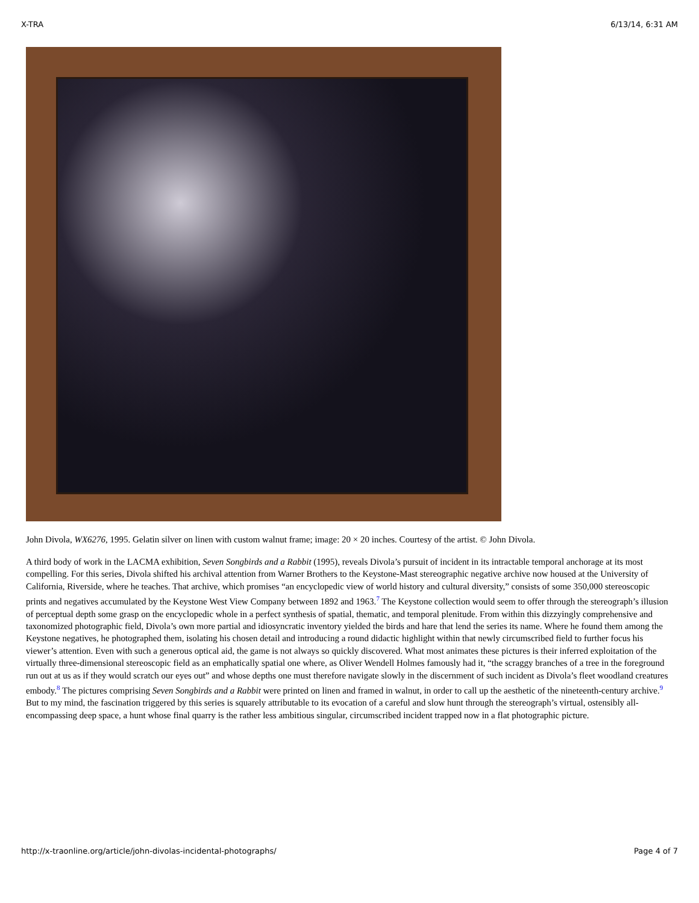X-TRA 6/13/14, 6:31 AM
John Divola, WX6276, 1995. Gelatin silver on linen with custom walnut frame; image: 20 × 20 inches. Courtesy of the artist. © John Divola.
A third body of work in the LACMA exhibition, Seven Songbirds and a Rabbit (1995), reveals Divola’s pursuit of incident in its intractable temporal anchorage at its most compelling. For this series, Divola shifted his archival attention from Warner Brothers to the Keystone-Mast stereographic negative archive now housed at the University of California, Riverside, where he teaches. That archive, which promises “an encyclopedic view of world history and cultural diversity,” consists of some 350,000 stereoscopic prints and negatives accumulated by the Keystone West View Company between 1892 and 1963.<sup>7</sup> The Keystone collection would seem to offer through the stereograph’s illusion of perceptual depth some grasp on the encyclopedic whole in a perfect synthesis of spatial, thematic, and temporal plenitude. From within this dizzyingly comprehensive and taxonomized photographic field, Divola’s own more partial and idiosyncratic inventory yielded the birds and hare that lend the series its name. Where he found them among the Keystone negatives, he photographed them, isolating his chosen detail and introducing a round didactic highlight within that newly circumscribed field to further focus his viewer’s attention. Even with such a generous optical aid, the game is not always so quickly discovered. What most animates these pictures is their inferred exploitation of the virtually three-dimensional stereoscopic field as an emphatically spatial one where, as Oliver Wendell Holmes famously had it, “the scraggy branches of a tree in the foreground run out at us as if they would scratch our eyes out” and whose depths one must therefore navigate slowly in the discernment of such incident as Divola’s fleet woodland creatures embody.<sup>8</sup> The pictures comprising Seven Songbirds and a Rabbit were printed on linen and framed in walnut, in order to call up the aesthetic of the nineteenth-century archive.<sup>9</sup> But to my mind, the fascination triggered by this series is squarely attributable to its evocation of a careful and slow hunt through the stereograph’s virtual, ostensibly all-encompassing deep space, a hunt whose final quarry is the rather less ambitious singular, circumscribed incident trapped now in a flat photographic picture.
http://x-traonline.org/article/john-divolas-incidental-photographs/ Page 4 of 7